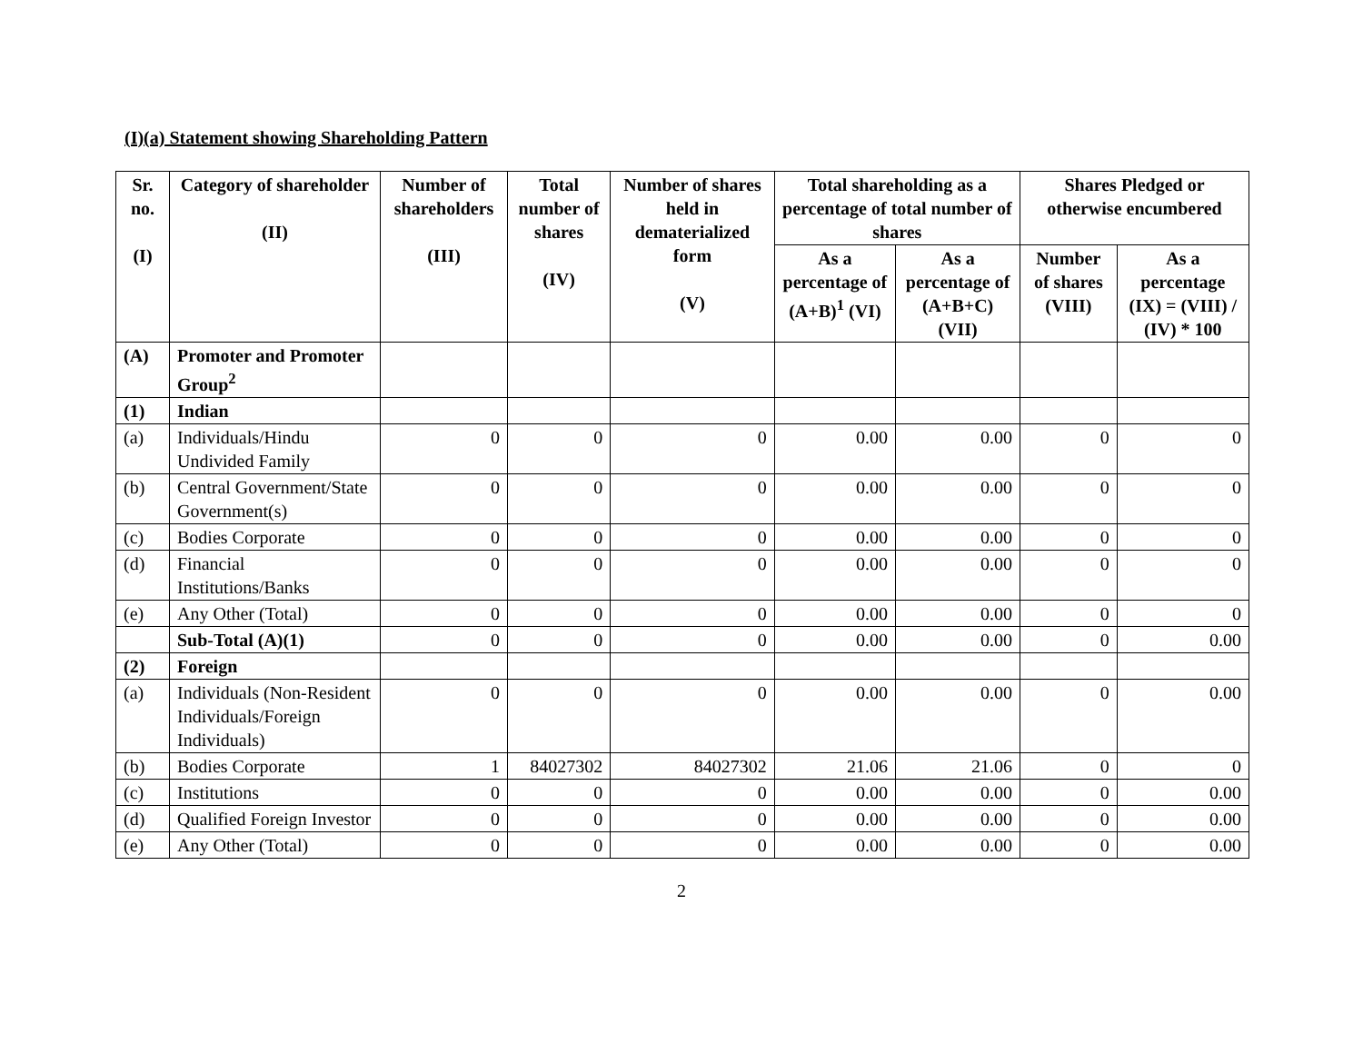(I)(a) Statement showing Shareholding Pattern
| Sr. no. (I) | Category of shareholder (II) | Number of shareholders (III) | Total number of shares (IV) | Number of shares held in dematerialized form (V) | Total shareholding as a percentage of total number of shares | | Shares Pledged or otherwise encumbered | |
| --- | --- | --- | --- | --- | --- | --- | --- | --- |
| | | | | | As a percentage of (A+B)<sup>1</sup> (VI) | As a percentage of (A+B+C) (VII) | Number of shares (VIII) | As a percentage (IX) = (VIII) / (IV) * 100 |
| (A) | Promoter and Promoter Group<sup>2</sup> | | | | | | | |
| (1) | Indian | | | | | | | |
| (a) | Individuals/Hindu Undivided Family | 0 | 0 | 0 | 0.00 | 0.00 | 0 | 0 |
| (b) | Central Government/State Government(s) | 0 | 0 | 0 | 0.00 | 0.00 | 0 | 0 |
| (c) | Bodies Corporate | 0 | 0 | 0 | 0.00 | 0.00 | 0 | 0 |
| (d) | Financial Institutions/Banks | 0 | 0 | 0 | 0.00 | 0.00 | 0 | 0 |
| (e) | Any Other (Total) | 0 | 0 | 0 | 0.00 | 0.00 | 0 | 0 |
| | Sub-Total (A)(1) | 0 | 0 | 0 | 0.00 | 0.00 | 0 | 0.00 |
| (2) | Foreign | | | | | | | |
| (a) | Individuals (Non-Resident Individuals/Foreign Individuals) | 0 | 0 | 0 | 0.00 | 0.00 | 0 | 0.00 |
| (b) | Bodies Corporate | 1 | 84027302 | 84027302 | 21.06 | 21.06 | 0 | 0 |
| (c) | Institutions | 0 | 0 | 0 | 0.00 | 0.00 | 0 | 0.00 |
| (d) | Qualified Foreign Investor | 0 | 0 | 0 | 0.00 | 0.00 | 0 | 0.00 |
| (e) | Any Other (Total) | 0 | 0 | 0 | 0.00 | 0.00 | 0 | 0.00 |
2